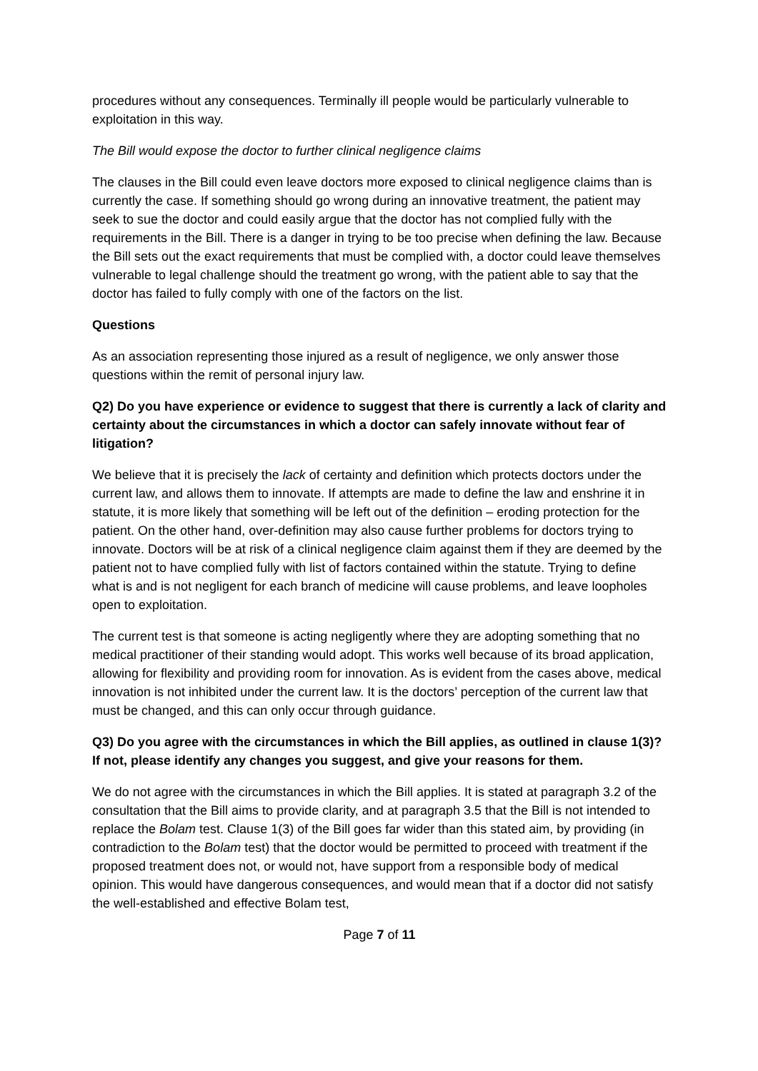procedures without any consequences. Terminally ill people would be particularly vulnerable to exploitation in this way.
The Bill would expose the doctor to further clinical negligence claims
The clauses in the Bill could even leave doctors more exposed to clinical negligence claims than is currently the case. If something should go wrong during an innovative treatment, the patient may seek to sue the doctor and could easily argue that the doctor has not complied fully with the requirements in the Bill. There is a danger in trying to be too precise when defining the law. Because the Bill sets out the exact requirements that must be complied with, a doctor could leave themselves vulnerable to legal challenge should the treatment go wrong, with the patient able to say that the doctor has failed to fully comply with one of the factors on the list.
Questions
As an association representing those injured as a result of negligence, we only answer those questions within the remit of personal injury law.
Q2) Do you have experience or evidence to suggest that there is currently a lack of clarity and certainty about the circumstances in which a doctor can safely innovate without fear of litigation?
We believe that it is precisely the lack of certainty and definition which protects doctors under the current law, and allows them to innovate. If attempts are made to define the law and enshrine it in statute, it is more likely that something will be left out of the definition – eroding protection for the patient. On the other hand, over-definition may also cause further problems for doctors trying to innovate. Doctors will be at risk of a clinical negligence claim against them if they are deemed by the patient not to have complied fully with list of factors contained within the statute. Trying to define what is and is not negligent for each branch of medicine will cause problems, and leave loopholes open to exploitation.
The current test is that someone is acting negligently where they are adopting something that no medical practitioner of their standing would adopt. This works well because of its broad application, allowing for flexibility and providing room for innovation. As is evident from the cases above, medical innovation is not inhibited under the current law. It is the doctors’ perception of the current law that must be changed, and this can only occur through guidance.
Q3) Do you agree with the circumstances in which the Bill applies, as outlined in clause 1(3)? If not, please identify any changes you suggest, and give your reasons for them.
We do not agree with the circumstances in which the Bill applies. It is stated at paragraph 3.2 of the consultation that the Bill aims to provide clarity, and at paragraph 3.5 that the Bill is not intended to replace the Bolam test. Clause 1(3) of the Bill goes far wider than this stated aim, by providing (in contradiction to the Bolam test) that the doctor would be permitted to proceed with treatment if the proposed treatment does not, or would not, have support from a responsible body of medical opinion. This would have dangerous consequences, and would mean that if a doctor did not satisfy the well-established and effective Bolam test,
Page 7 of 11